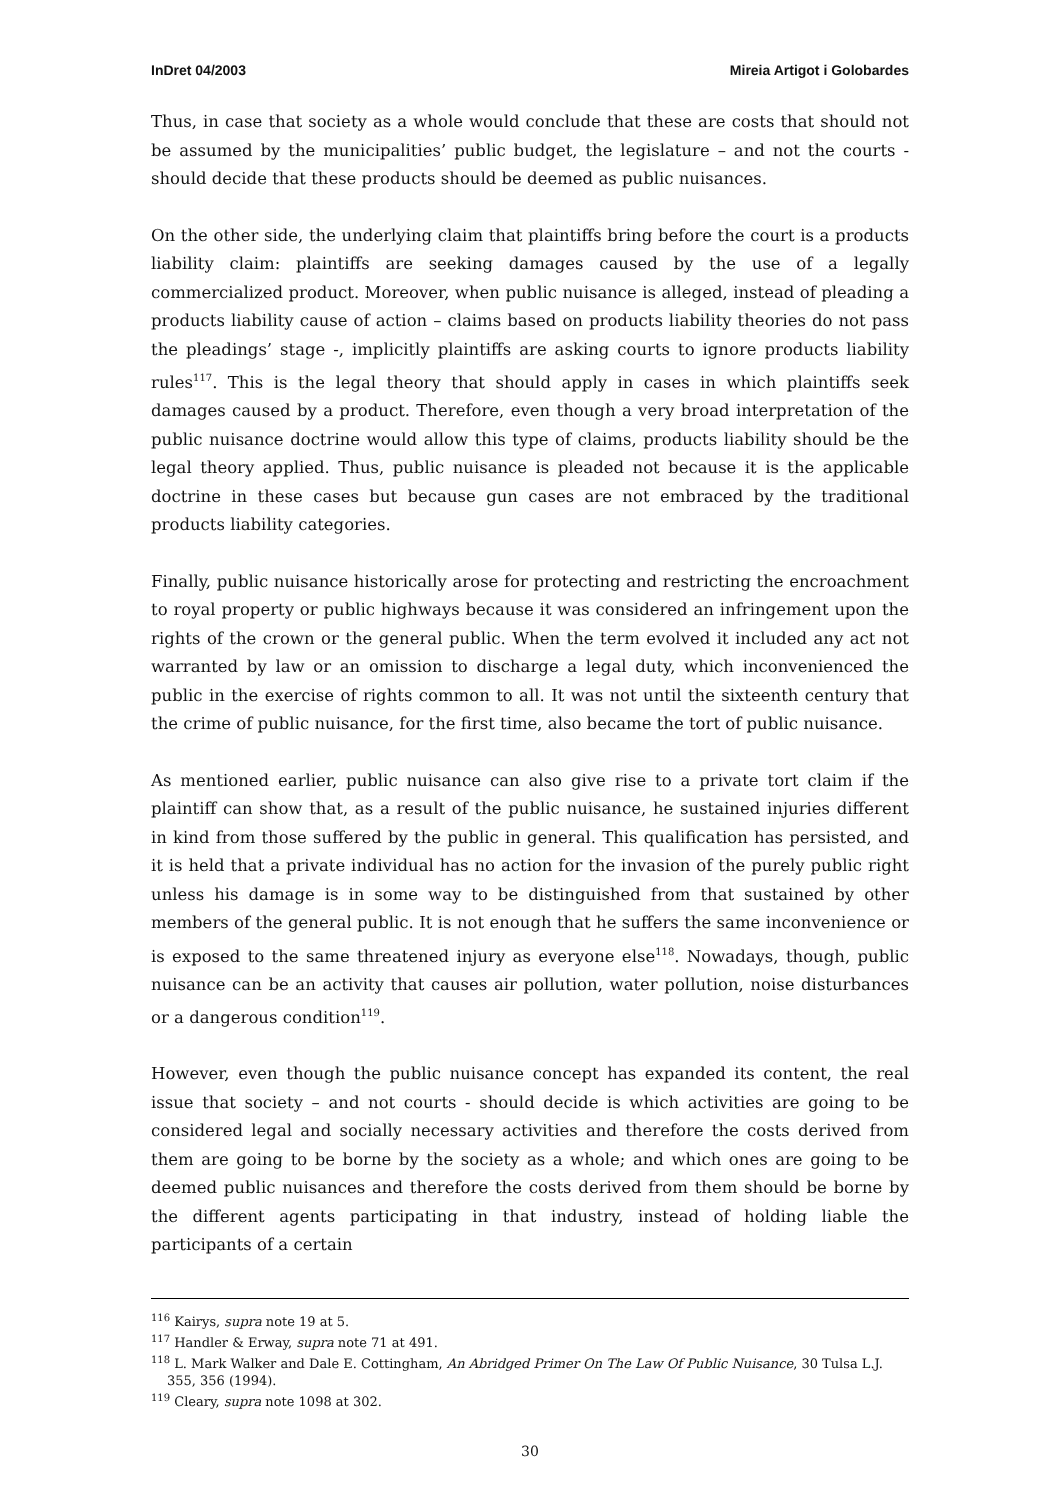InDret 04/2003 Mireia Artigot i Golobardes
Thus, in case that society as a whole would conclude that these are costs that should not be assumed by the municipalities’ public budget, the legislature – and not the courts - should decide that these products should be deemed as public nuisances.
On the other side, the underlying claim that plaintiffs bring before the court is a products liability claim: plaintiffs are seeking damages caused by the use of a legally commercialized product. Moreover, when public nuisance is alleged, instead of pleading a products liability cause of action – claims based on products liability theories do not pass the pleadings’ stage -, implicitly plaintiffs are asking courts to ignore products liability rules<sup>117</sup>. This is the legal theory that should apply in cases in which plaintiffs seek damages caused by a product. Therefore, even though a very broad interpretation of the public nuisance doctrine would allow this type of claims, products liability should be the legal theory applied. Thus, public nuisance is pleaded not because it is the applicable doctrine in these cases but because gun cases are not embraced by the traditional products liability categories.
Finally, public nuisance historically arose for protecting and restricting the encroachment to royal property or public highways because it was considered an infringement upon the rights of the crown or the general public. When the term evolved it included any act not warranted by law or an omission to discharge a legal duty, which inconvenienced the public in the exercise of rights common to all. It was not until the sixteenth century that the crime of public nuisance, for the first time, also became the tort of public nuisance.
As mentioned earlier, public nuisance can also give rise to a private tort claim if the plaintiff can show that, as a result of the public nuisance, he sustained injuries different in kind from those suffered by the public in general. This qualification has persisted, and it is held that a private individual has no action for the invasion of the purely public right unless his damage is in some way to be distinguished from that sustained by other members of the general public. It is not enough that he suffers the same inconvenience or is exposed to the same threatened injury as everyone else<sup>118</sup>. Nowadays, though, public nuisance can be an activity that causes air pollution, water pollution, noise disturbances or a dangerous condition<sup>119</sup>.
However, even though the public nuisance concept has expanded its content, the real issue that society – and not courts - should decide is which activities are going to be considered legal and socially necessary activities and therefore the costs derived from them are going to be borne by the society as a whole; and which ones are going to be deemed public nuisances and therefore the costs derived from them should be borne by the different agents participating in that industry, instead of holding liable the participants of a certain
<sup>116</sup> Kairys, supra note 19 at 5.
<sup>117</sup> Handler & Erway, supra note 71 at 491.
<sup>118</sup> L. Mark Walker and Dale E. Cottingham, An Abridged Primer On The Law Of Public Nuisance, 30 Tulsa L.J. 355, 356 (1994).
<sup>119</sup> Cleary, supra note 1098 at 302.
30